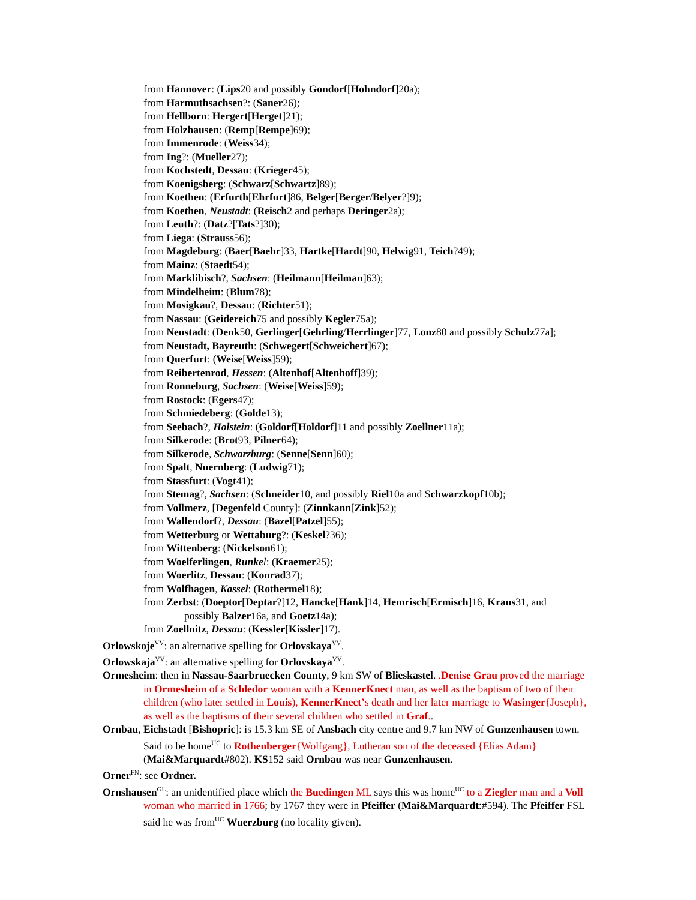from Hannover: (Lips20 and possibly Gondorf[Hohndorf]20a);
from Harmuthsachsen?: (Saner26);
from Hellborn: Hergert[Herget]21);
from Holzhausen: (Remp[Rempe]69);
from Immenrode: (Weiss34);
from Ing?: (Mueller27);
from Kochstedt, Dessau: (Krieger45);
from Koenigsberg: (Schwarz[Schwartz]89);
from Koethen: (Erfurth[Ehrfurt]86, Belger[Berger/Belyer?]9);
from Koethen, Neustadt: (Reisch2 and perhaps Deringer2a);
from Leuth?: (Datz?[Tats?]30);
from Liega: (Strauss56);
from Magdeburg: (Baer[Baehr]33, Hartke[Hardt]90, Helwig91, Teich?49);
from Mainz: (Staedt54);
from Marklibisch?, Sachsen: (Heilmann[Heilman]63);
from Mindelheim: (Blum78);
from Mosigkau?, Dessau: (Richter51);
from Nassau: (Geidereich75 and possibly Kegler75a);
from Neustadt: (Denk50, Gerlinger[Gehrling/Herrlinger]77, Lonz80 and possibly Schulz77a];
from Neustadt, Bayreuth: (Schwegert[Schweichert]67);
from Querfurt: (Weise[Weiss]59);
from Reibertenrod, Hessen: (Altenhof[Altenhoff]39);
from Ronneburg, Sachsen: (Weise[Weiss]59);
from Rostock: (Egers47);
from Schmiedeberg: (Golde13);
from Seebach?, Holstein: (Goldorf[Holdorf]11 and possibly Zoellner11a);
from Silkerode: (Brot93, Pilner64);
from Silkerode, Schwarzburg: (Senne[Senn]60);
from Spalt, Nuernberg: (Ludwig71);
from Stassfurt: (Vogt41);
from Stemag?, Sachsen: (Schneider10, and possibly Riel10a and Schwarzkopf10b);
from Vollmerz, [Degenfeld County]: (Zinnkann[Zink]52);
from Wallendorf?, Dessau: (Bazel[Patzel]55);
from Wetterburg or Wettaburg?: (Keskel?36);
from Wittenberg: (Nickelson61);
from Woelferlingen, Runke l: (Kraemer25);
from Woerlitz, Dessau: (Konrad37);
from Wolfhagen, Kassel: (Rothermel18);
from Zerbst: (Doeptor[Deptar?]12, Hancke[Hank]14, Hemrisch[Ermisch]16, Kraus31, and
possibly Balzer16a, and Goetz14a);
from Zoellnitz, Dessau: (Kessler[Kissler]17).
Orlowskoje<sup>VV</sup>: an alternative spelling for Orlovskaya<sup>VV</sup>.
Orlowskaja<sup>VV</sup>: an alternative spelling for Orlovskaya<sup>VV</sup>.
Ormesheim: then in Nassau-Saarbruecken County, 9 km SW of Blieskastel. .Denise Grau proved the marriage in Ormesheim of a Schledor woman with a KennerKnect man, as well as the baptism of two of their children (who later settled in Louis), KennerKnect’s death and her later marriage to Wasinger{Joseph}, as well as the baptisms of their several children who settled in Graf..
Ornbau, Eichstadt [Bishopric]: is 15.3 km SE of Ansbach city centre and 9.7 km NW of Gunzenhausen town. Said to be home<sup>UC</sup> to Rothenberger{Wolfgang}, Lutheran son of the deceased {Elias Adam} (Mai&Marquardt#802). KS152 said Ornbau was near Gunzenhausen.
Orner<sup>FN</sup>: see Ordner.
Ornshausen<sup>GL</sup>: an unidentified place which the Buedingen ML says this was home<sup>UC</sup> to a Ziegler man and a Voll woman who married in 1766; by 1767 they were in Pfeiffer (Mai&Marquardt:#594). The Pfeiffer FSL said he was from<sup>UC</sup> Wuerzburg (no locality given).